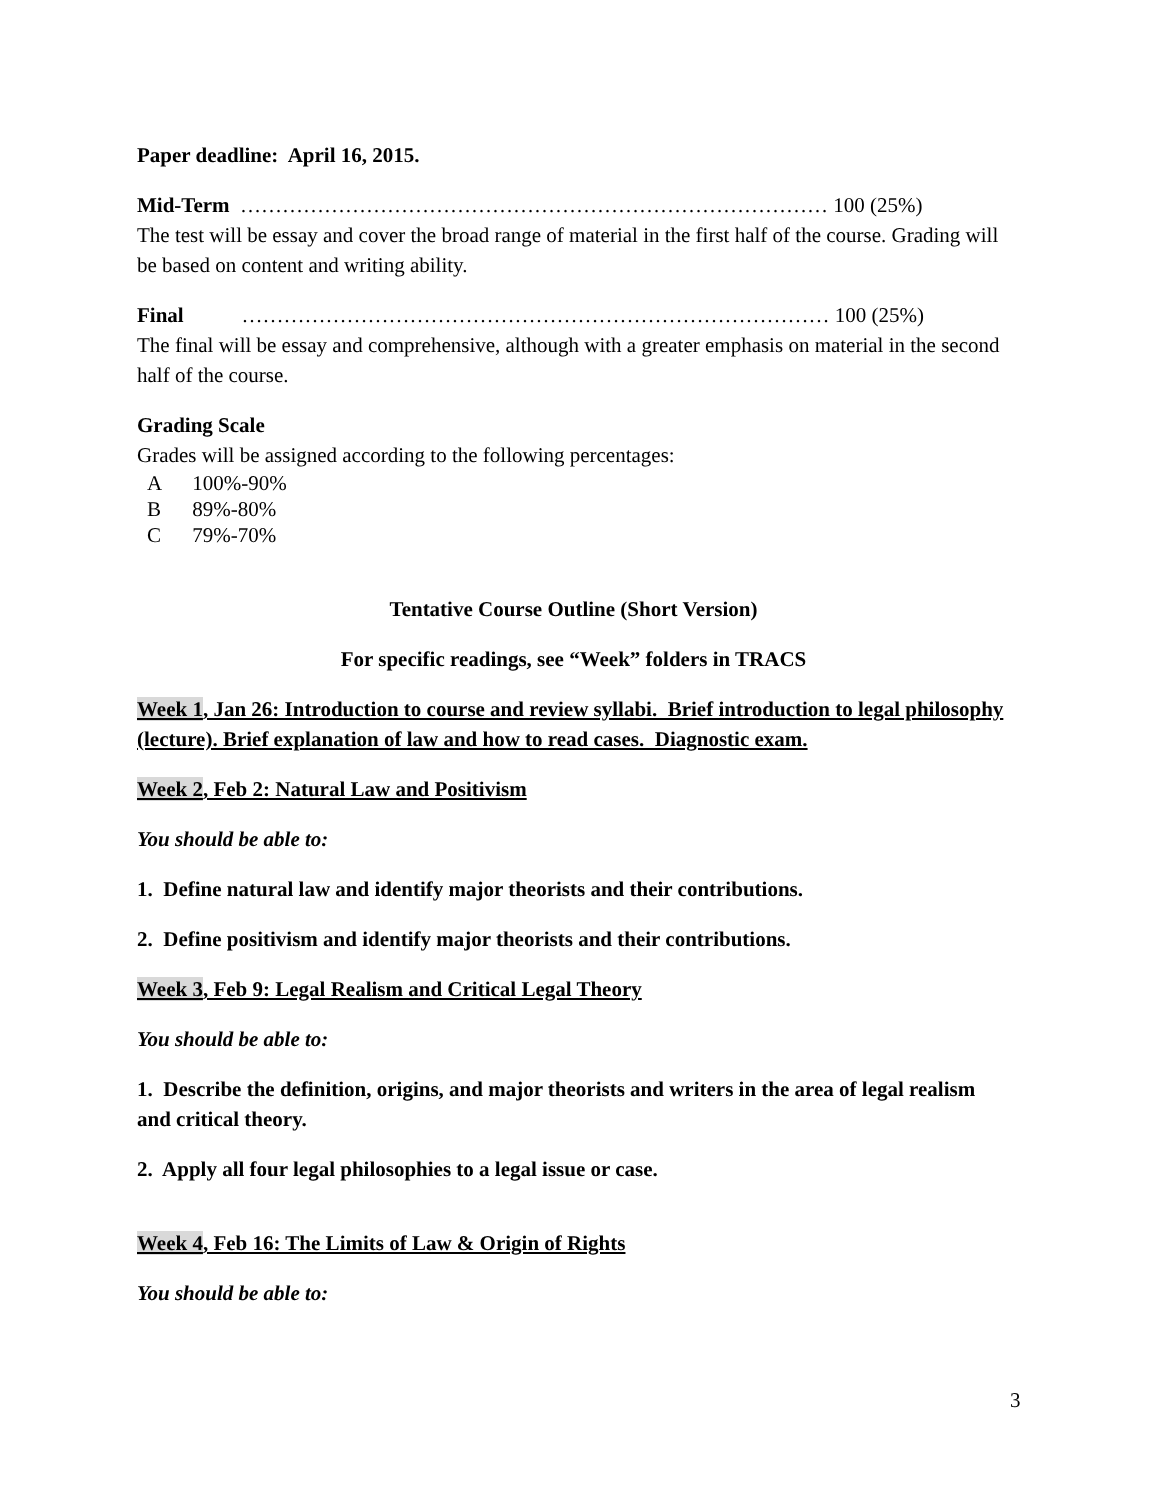Paper deadline: April 16, 2015.
Mid-Term ………………………………………………………………………… 100 (25%)
The test will be essay and cover the broad range of material in the first half of the course. Grading will be based on content and writing ability.
Final ………………………………………………………………………… 100 (25%)
The final will be essay and comprehensive, although with a greater emphasis on material in the second half of the course.
Grading Scale
Grades will be assigned according to the following percentages:
| A | 100%-90% |
| B | 89%-80% |
| C | 79%-70% |
Tentative Course Outline (Short Version)
For specific readings, see “Week” folders in TRACS
Week 1, Jan 26: Introduction to course and review syllabi. Brief introduction to legal philosophy (lecture). Brief explanation of law and how to read cases. Diagnostic exam.
Week 2, Feb 2: Natural Law and Positivism
You should be able to:
1. Define natural law and identify major theorists and their contributions.
2. Define positivism and identify major theorists and their contributions.
Week 3, Feb 9: Legal Realism and Critical Legal Theory
You should be able to:
1. Describe the definition, origins, and major theorists and writers in the area of legal realism and critical theory.
2. Apply all four legal philosophies to a legal issue or case.
Week 4, Feb 16: The Limits of Law & Origin of Rights
You should be able to:
3